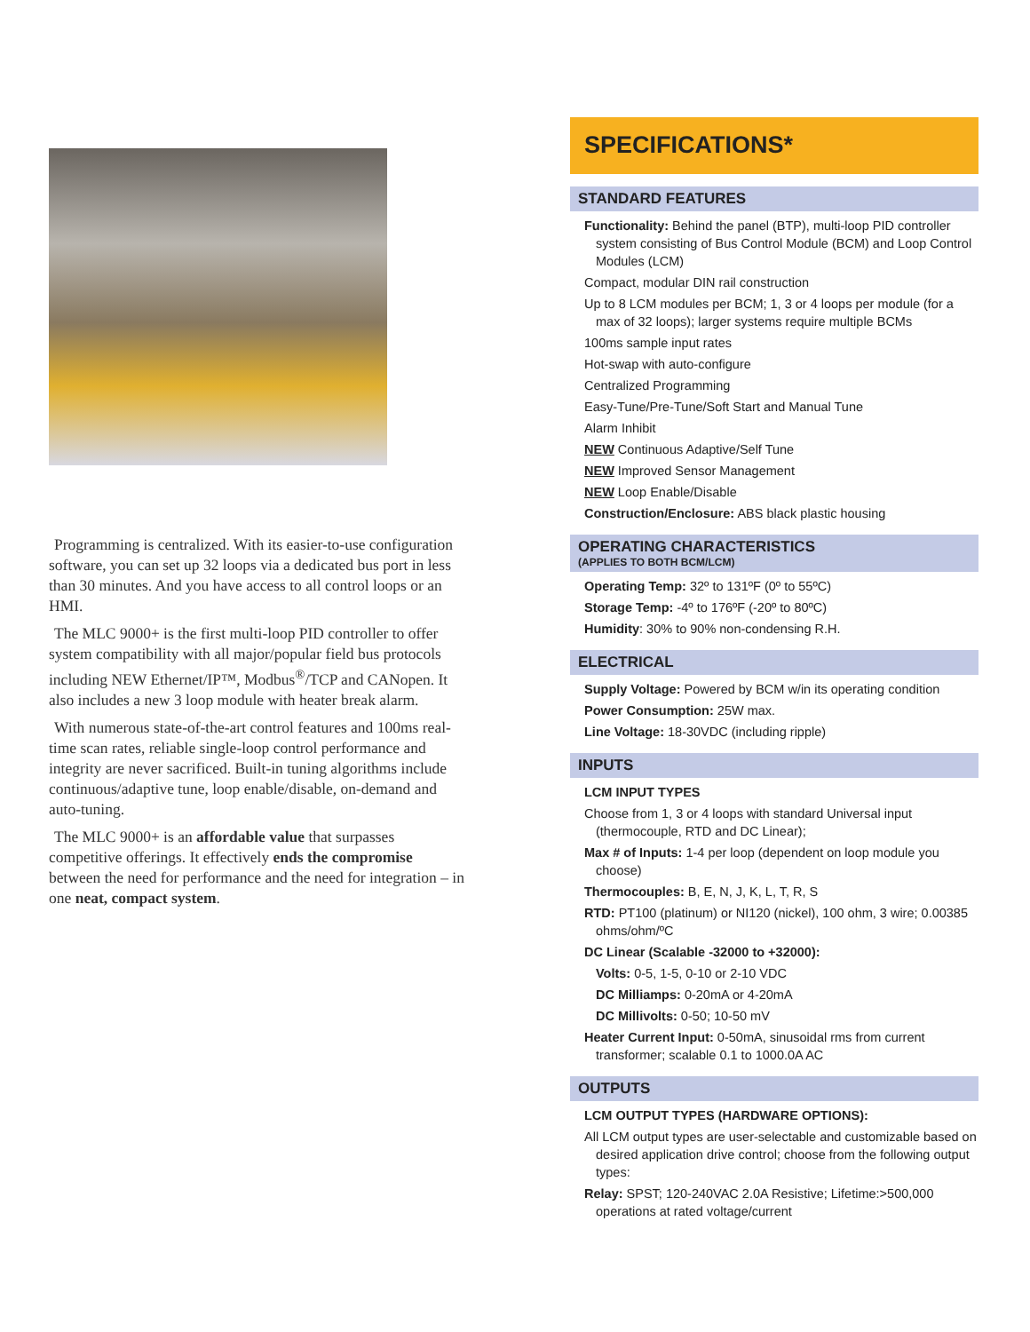Programming is centralized. With its easier-to-use configuration software, you can set up 32 loops via a dedicated bus port in less than 30 minutes. And you have access to all control loops or an HMI.
The MLC 9000+ is the first multi-loop PID controller to offer system compatibility with all major/popular field bus protocols including NEW Ethernet/IP™, Modbus<sup>®</sup>/TCP and CANopen. It also includes a new 3 loop module with heater break alarm.
With numerous state-of-the-art control features and 100ms real-time scan rates, reliable single-loop control performance and integrity are never sacrificed. Built-in tuning algorithms include continuous/adaptive tune, loop enable/disable, on-demand and auto-tuning.
The MLC 9000+ is an affordable value that surpasses competitive offerings. It effectively ends the compromise between the need for performance and the need for integration – in one neat, compact system.
SPECIFICATIONS*
STANDARD FEATURES
Functionality: Behind the panel (BTP), multi-loop PID controller system consisting of Bus Control Module (BCM) and Loop Control Modules (LCM)
Compact, modular DIN rail construction
Up to 8 LCM modules per BCM; 1, 3 or 4 loops per module (for a max of 32 loops); larger systems require multiple BCMs
100ms sample input rates
Hot-swap with auto-configure
Centralized Programming
Easy-Tune/Pre-Tune/Soft Start and Manual Tune
Alarm Inhibit
NEW Continuous Adaptive/Self Tune
NEW Improved Sensor Management
NEW Loop Enable/Disable
Construction/Enclosure: ABS black plastic housing
OPERATING CHARACTERISTICS
(APPLIES TO BOTH BCM/LCM)
Operating Temp: 32º to 131ºF (0º to 55ºC)
Storage Temp: -4º to 176ºF (-20º to 80ºC)
Humidity: 30% to 90% non-condensing R.H.
ELECTRICAL
Supply Voltage: Powered by BCM w/in its operating condition
Power Consumption: 25W max.
Line Voltage: 18-30VDC (including ripple)
INPUTS
LCM INPUT TYPES
Choose from 1, 3 or 4 loops with standard Universal input (thermocouple, RTD and DC Linear);
Max # of Inputs: 1-4 per loop (dependent on loop module you choose)
Thermocouples: B, E, N, J, K, L, T, R, S
RTD: PT100 (platinum) or NI120 (nickel), 100 ohm, 3 wire; 0.00385 ohms/ohm/ºC
DC Linear (Scalable -32000 to +32000):
Volts: 0-5, 1-5, 0-10 or 2-10 VDC
DC Milliamps: 0-20mA or 4-20mA
DC Millivolts: 0-50; 10-50 mV
Heater Current Input: 0-50mA, sinusoidal rms from current transformer; scalable 0.1 to 1000.0A AC
OUTPUTS
LCM OUTPUT TYPES (HARDWARE OPTIONS):
All LCM output types are user-selectable and customizable based on desired application drive control; choose from the following output types:
Relay: SPST; 120-240VAC 2.0A Resistive; Lifetime:>500,000 operations at rated voltage/current